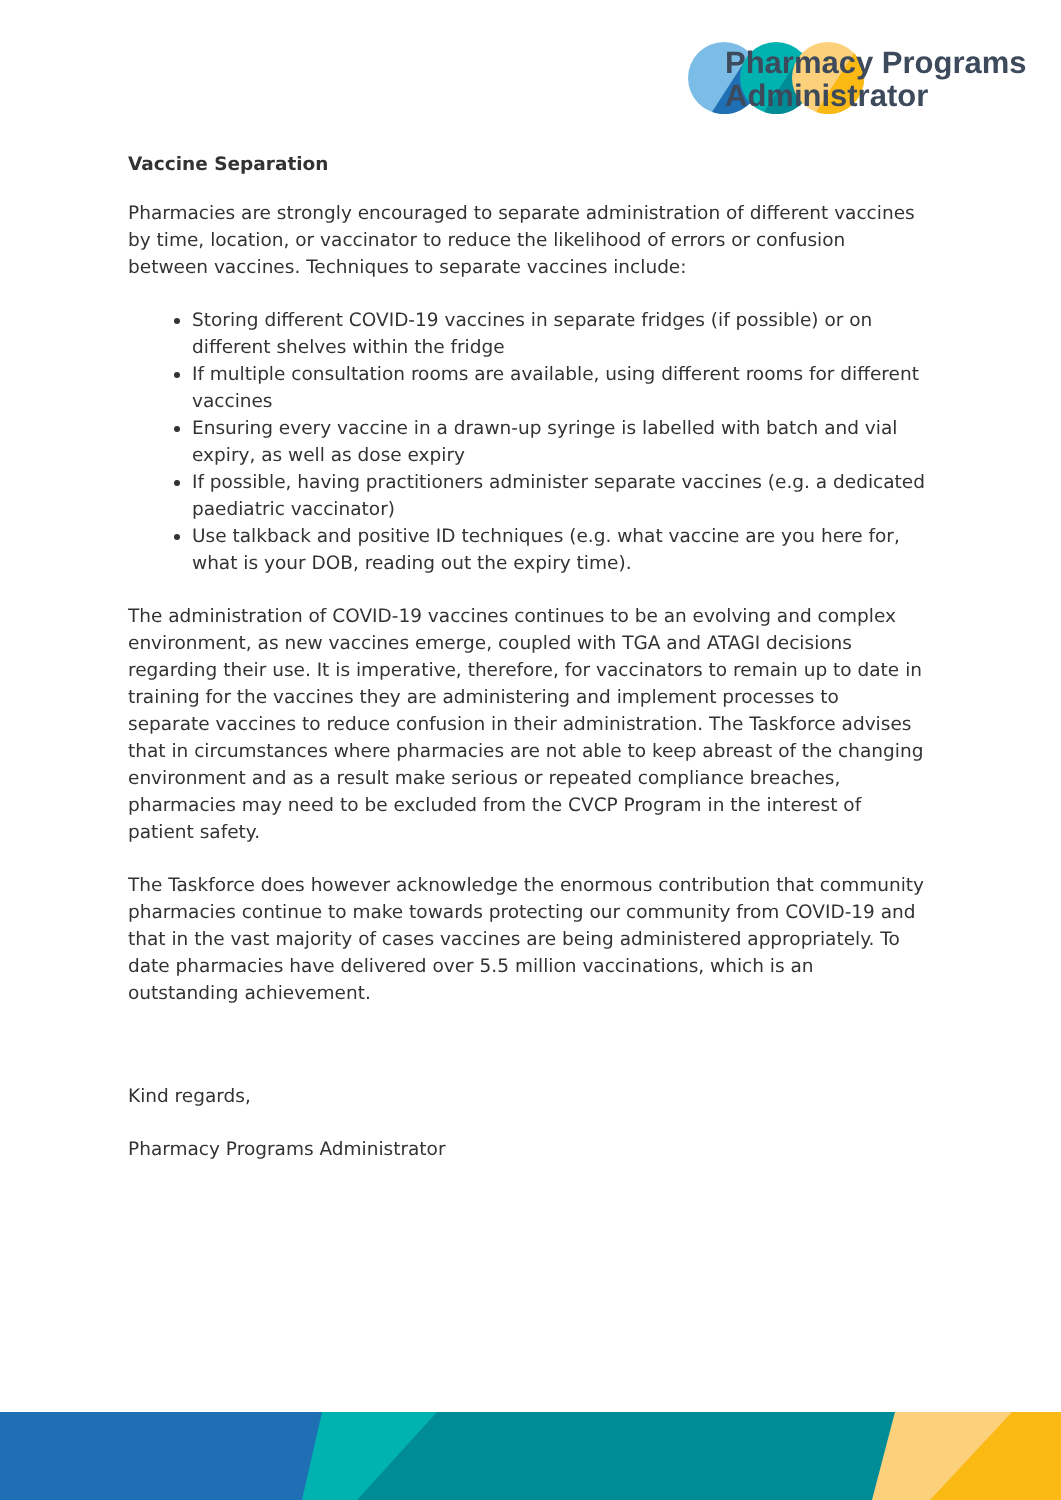Pharmacy Programs
Administrator
Vaccine Separation
Pharmacies are strongly encouraged to separate administration of different vaccines by time, location, or vaccinator to reduce the likelihood of errors or confusion between vaccines. Techniques to separate vaccines include:
Storing different COVID-19 vaccines in separate fridges (if possible) or on different shelves within the fridge
If multiple consultation rooms are available, using different rooms for different vaccines
Ensuring every vaccine in a drawn-up syringe is labelled with batch and vial expiry, as well as dose expiry
If possible, having practitioners administer separate vaccines (e.g. a dedicated paediatric vaccinator)
Use talkback and positive ID techniques (e.g. what vaccine are you here for, what is your DOB, reading out the expiry time).
The administration of COVID-19 vaccines continues to be an evolving and complex environment, as new vaccines emerge, coupled with TGA and ATAGI decisions regarding their use. It is imperative, therefore, for vaccinators to remain up to date in training for the vaccines they are administering and implement processes to separate vaccines to reduce confusion in their administration. The Taskforce advises that in circumstances where pharmacies are not able to keep abreast of the changing environment and as a result make serious or repeated compliance breaches, pharmacies may need to be excluded from the CVCP Program in the interest of patient safety.
The Taskforce does however acknowledge the enormous contribution that community pharmacies continue to make towards protecting our community from COVID-19 and that in the vast majority of cases vaccines are being administered appropriately. To date pharmacies have delivered over 5.5 million vaccinations, which is an outstanding achievement.
Kind regards,
Pharmacy Programs Administrator